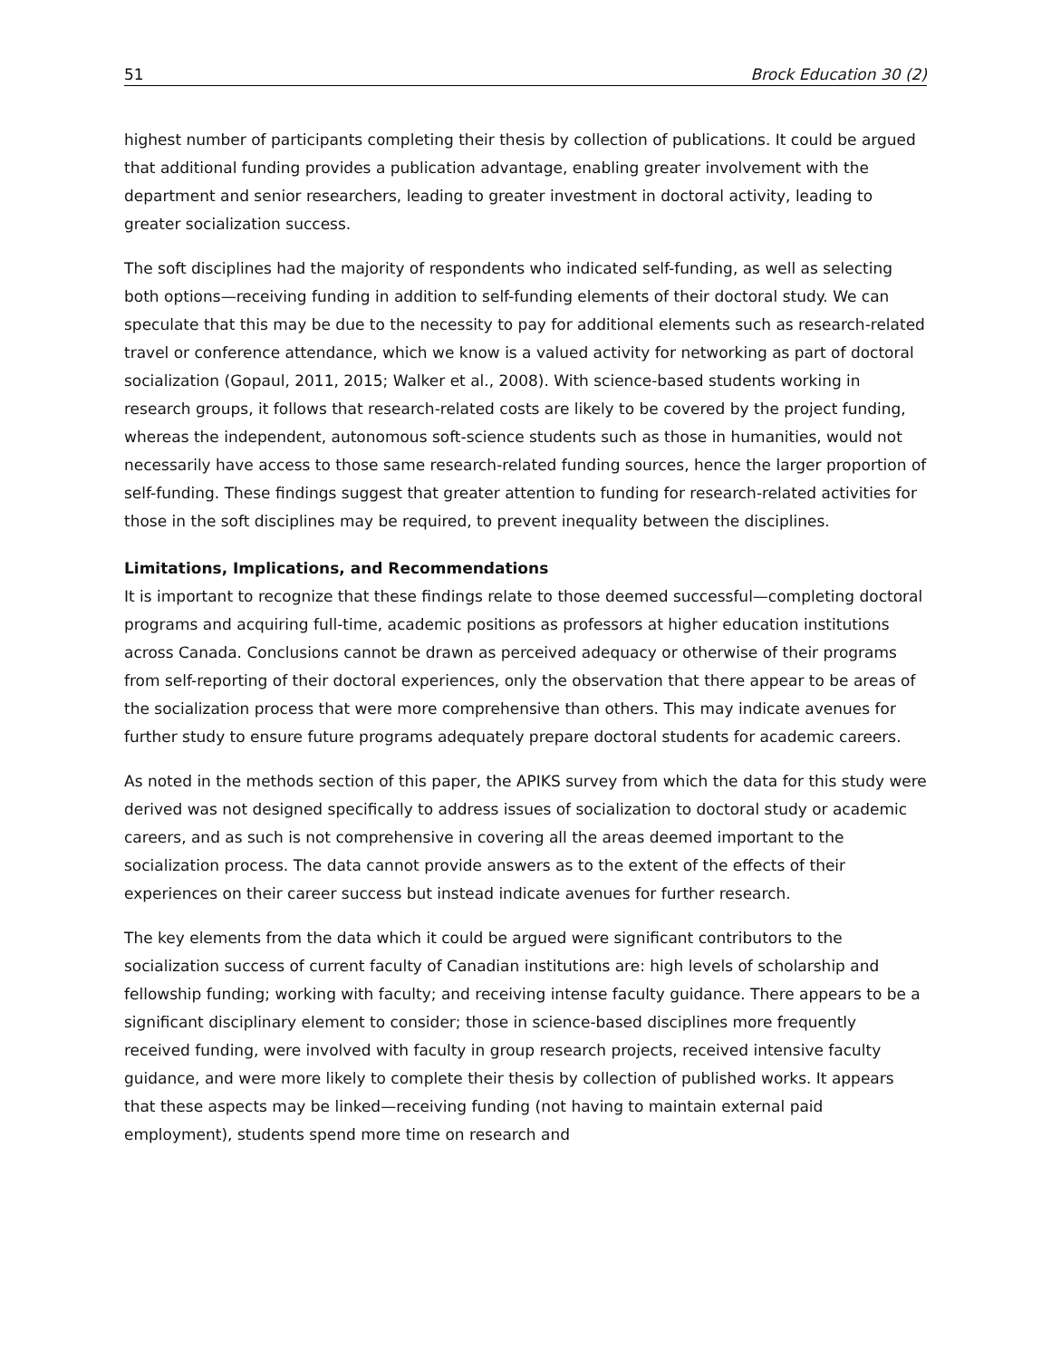51 Brock Education 30 (2)
highest number of participants completing their thesis by collection of publications. It could be argued that additional funding provides a publication advantage, enabling greater involvement with the department and senior researchers, leading to greater investment in doctoral activity, leading to greater socialization success.
The soft disciplines had the majority of respondents who indicated self-funding, as well as selecting both options—receiving funding in addition to self-funding elements of their doctoral study. We can speculate that this may be due to the necessity to pay for additional elements such as research-related travel or conference attendance, which we know is a valued activity for networking as part of doctoral socialization (Gopaul, 2011, 2015; Walker et al., 2008). With science-based students working in research groups, it follows that research-related costs are likely to be covered by the project funding, whereas the independent, autonomous soft-science students such as those in humanities, would not necessarily have access to those same research-related funding sources, hence the larger proportion of self-funding. These findings suggest that greater attention to funding for research-related activities for those in the soft disciplines may be required, to prevent inequality between the disciplines.
Limitations, Implications, and Recommendations
It is important to recognize that these findings relate to those deemed successful—completing doctoral programs and acquiring full-time, academic positions as professors at higher education institutions across Canada. Conclusions cannot be drawn as perceived adequacy or otherwise of their programs from self-reporting of their doctoral experiences, only the observation that there appear to be areas of the socialization process that were more comprehensive than others. This may indicate avenues for further study to ensure future programs adequately prepare doctoral students for academic careers.
As noted in the methods section of this paper, the APIKS survey from which the data for this study were derived was not designed specifically to address issues of socialization to doctoral study or academic careers, and as such is not comprehensive in covering all the areas deemed important to the socialization process. The data cannot provide answers as to the extent of the effects of their experiences on their career success but instead indicate avenues for further research.
The key elements from the data which it could be argued were significant contributors to the socialization success of current faculty of Canadian institutions are: high levels of scholarship and fellowship funding; working with faculty; and receiving intense faculty guidance. There appears to be a significant disciplinary element to consider; those in science-based disciplines more frequently received funding, were involved with faculty in group research projects, received intensive faculty guidance, and were more likely to complete their thesis by collection of published works. It appears that these aspects may be linked—receiving funding (not having to maintain external paid employment), students spend more time on research and